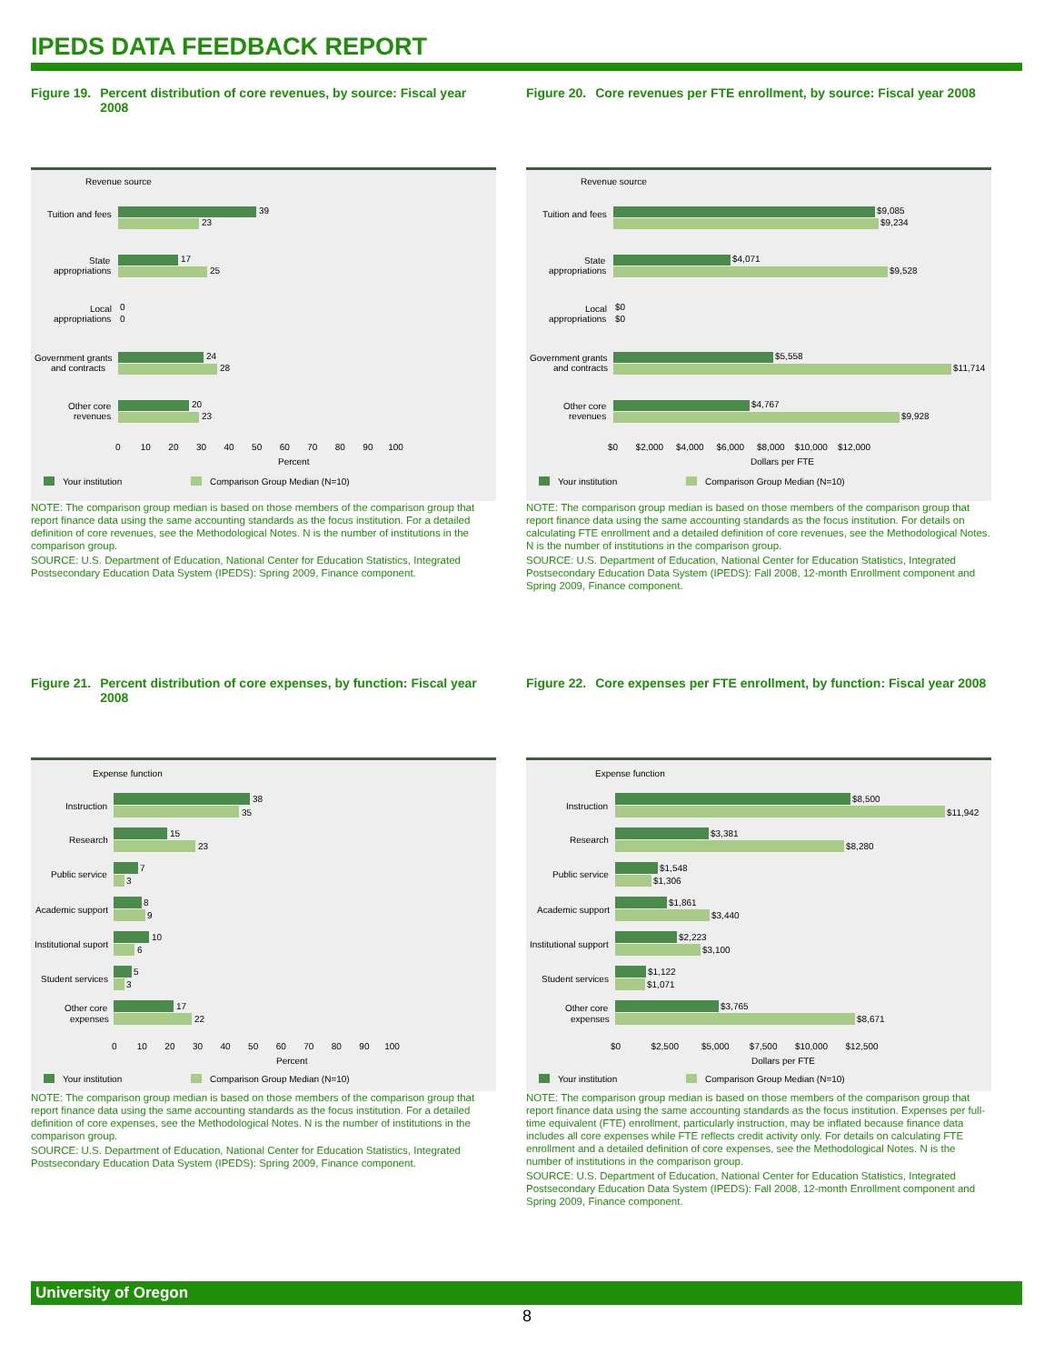IPEDS DATA FEEDBACK REPORT
Figure 19. Percent distribution of core revenues, by source: Fiscal year 2008
Revenue source
Tuition and fees
39
23
State
appropriations
17
25
Local
appropriations
0
0
Government grants
and contracts
24
28
Other core
revenues
20
23
0 10 20 30 40 50 60 70 80 90 100
Percent
Your institution
Comparison Group Median (N=10)
NOTE: The comparison group median is based on those members of the comparison group that report finance data using the same accounting standards as the focus institution. For a detailed definition of core revenues, see the Methodological Notes. N is the number of institutions in the comparison group.
SOURCE: U.S. Department of Education, National Center for Education Statistics, Integrated Postsecondary Education Data System (IPEDS): Spring 2009, Finance component.
Figure 20. Core revenues per FTE enrollment, by source: Fiscal year 2008
Revenue source
Tuition and fees
$9,085
$9,234
State
appropriations
$4,071
$9,528
Local
appropriations
$0
$0
Government grants
and contracts
$5,558
$11,714
Other core
revenues
$4,767
$9,928
$0 $2,000 $4,000 $6,000 $8,000 $10,000 $12,000
Dollars per FTE
Your institution
Comparison Group Median (N=10)
NOTE: The comparison group median is based on those members of the comparison group that report finance data using the same accounting standards as the focus institution. For details on calculating FTE enrollment and a detailed definition of core revenues, see the Methodological Notes. N is the number of institutions in the comparison group.
SOURCE: U.S. Department of Education, National Center for Education Statistics, Integrated Postsecondary Education Data System (IPEDS): Fall 2008, 12-month Enrollment component and Spring 2009, Finance component.
Figure 21. Percent distribution of core expenses, by function: Fiscal year 2008
Expense function
Instruction
Research
Public service
Academic support
Institutional suport
Student services
Other core
expenses
38
35
15
23
7
3
8
9
10
6
5
3
17
22
0 10 20 30 40 50 60 70 80 90 100
Percent
Your institution
Comparison Group Median (N=10)
NOTE: The comparison group median is based on those members of the comparison group that report finance data using the same accounting standards as the focus institution. For a detailed definition of core expenses, see the Methodological Notes. N is the number of institutions in the comparison group.
SOURCE: U.S. Department of Education, National Center for Education Statistics, Integrated Postsecondary Education Data System (IPEDS): Spring 2009, Finance component.
Figure 22. Core expenses per FTE enrollment, by function: Fiscal year 2008
Expense function
Instruction
Research
Public service
Academic support
Institutional support
Student services
Other core
expenses
$8,500
$11,942
$3,381
$8,280
$1,548
$1,306
$1,861
$3,440
$2,223
$3,100
$1,122
$1,071
$3,765
$8,671
$0 $2,500 $5,000 $7,500 $10,000 $12,500
Dollars per FTE
Your institution
Comparison Group Median (N=10)
NOTE: The comparison group median is based on those members of the comparison group that report finance data using the same accounting standards as the focus institution. Expenses per full-time equivalent (FTE) enrollment, particularly instruction, may be inflated because finance data includes all core expenses while FTE reflects credit activity only. For details on calculating FTE enrollment and a detailed definition of core expenses, see the Methodological Notes. N is the number of institutions in the comparison group.
SOURCE: U.S. Department of Education, National Center for Education Statistics, Integrated Postsecondary Education Data System (IPEDS): Fall 2008, 12-month Enrollment component and Spring 2009, Finance component.
University of Oregon
8